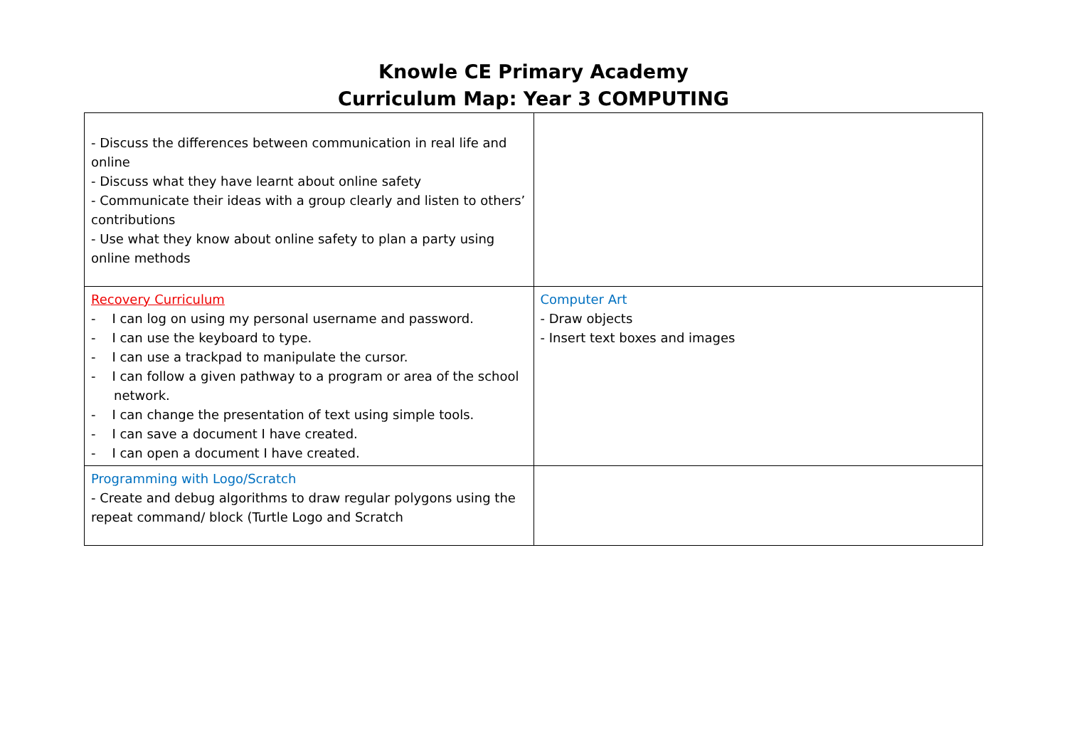Knowle CE Primary Academy
Curriculum Map: Year 3 COMPUTING
| - Discuss the differences between communication in real life and online - Discuss what they have learnt about online safety - Communicate their ideas with a group clearly and listen to others’ contributions - Use what they know about online safety to plan a party using online methods | |
| Recovery Curriculum - I can log on using my personal username and password. - I can use the keyboard to type. - I can use a trackpad to manipulate the cursor. - I can follow a given pathway to a program or area of the school network. - I can change the presentation of text using simple tools. - I can save a document I have created. - I can open a document I have created. | Computer Art - Draw objects - Insert text boxes and images |
| Programming with Logo/Scratch - Create and debug algorithms to draw regular polygons using the repeat command/ block (Turtle Logo and Scratch | |